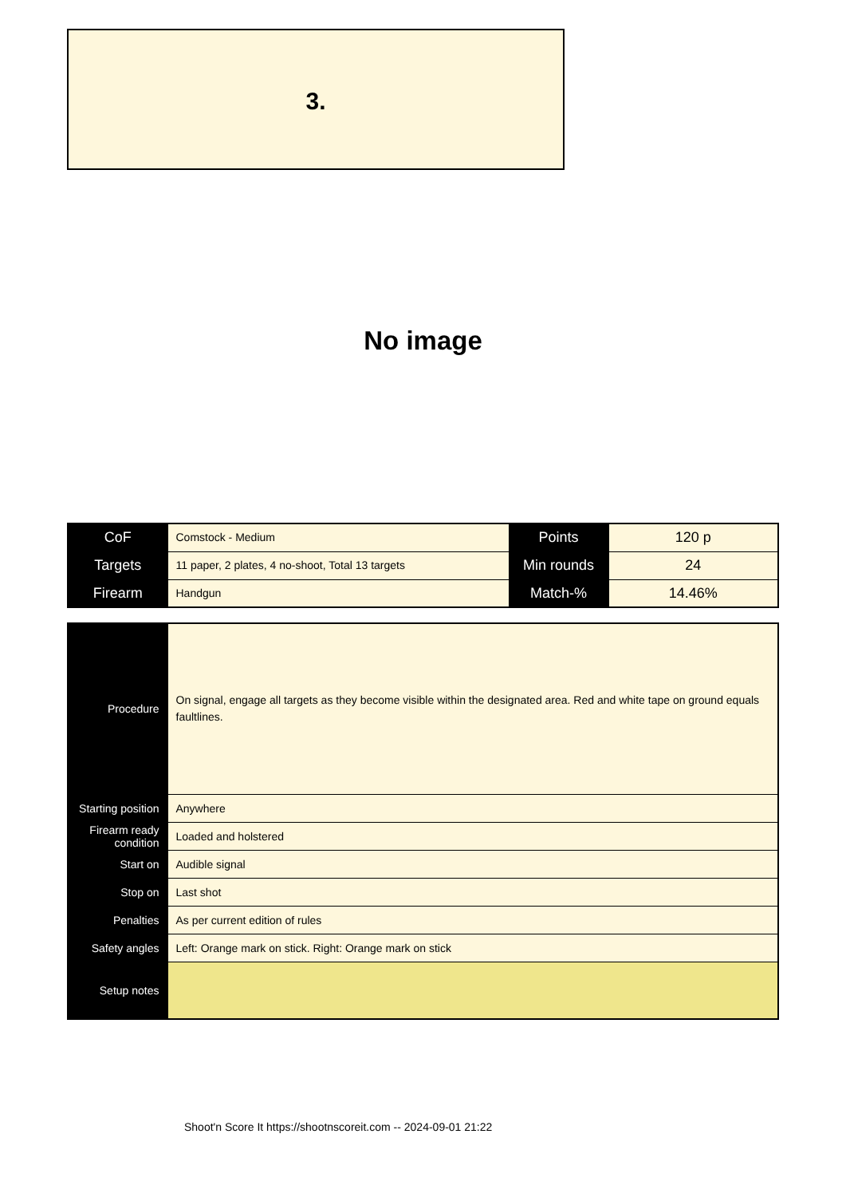3.
No image
| CoF | Comstock - Medium | Points | 120 p |
| Targets | 11 paper, 2 plates, 4 no-shoot, Total 13 targets | Min rounds | 24 |
| Firearm | Handgun | Match-% | 14.46% |
| Procedure | On signal, engage all targets as they become visible within the designated area. Red and white tape on ground equals faultlines. |
| Starting position | Anywhere |
| Firearm ready condition | Loaded and holstered |
| Start on | Audible signal |
| Stop on | Last shot |
| Penalties | As per current edition of rules |
| Safety angles | Left: Orange mark on stick. Right: Orange mark on stick |
| Setup notes | |
Shoot'n Score It https://shootnscoreit.com -- 2024-09-01 21:22